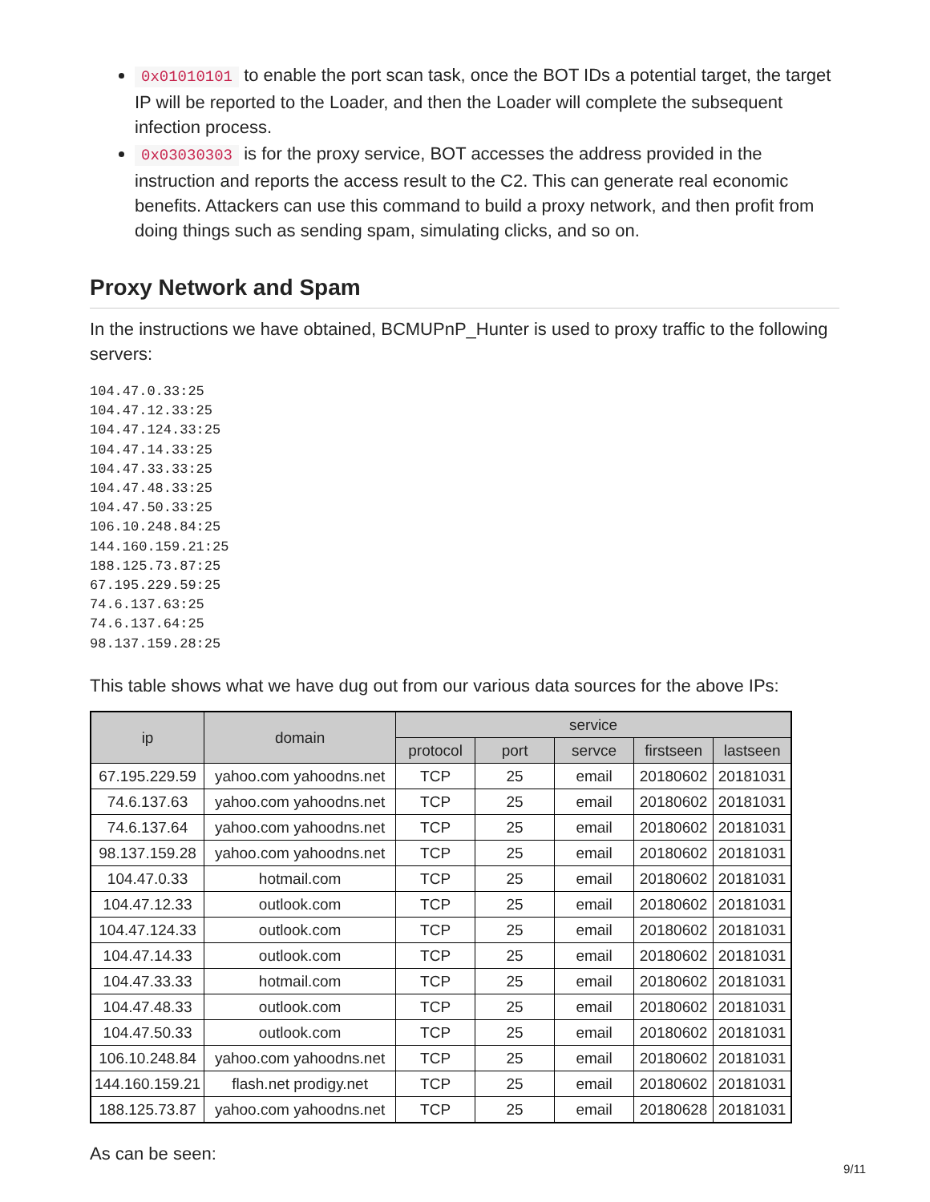0x01010101 to enable the port scan task, once the BOT IDs a potential target, the target IP will be reported to the Loader, and then the Loader will complete the subsequent infection process.
0x03030303 is for the proxy service, BOT accesses the address provided in the instruction and reports the access result to the C2. This can generate real economic benefits. Attackers can use this command to build a proxy network, and then profit from doing things such as sending spam, simulating clicks, and so on.
Proxy Network and Spam
In the instructions we have obtained, BCMUPnP_Hunter is used to proxy traffic to the following servers:
104.47.0.33:25
104.47.12.33:25
104.47.124.33:25
104.47.14.33:25
104.47.33.33:25
104.47.48.33:25
104.47.50.33:25
106.10.248.84:25
144.160.159.21:25
188.125.73.87:25
67.195.229.59:25
74.6.137.63:25
74.6.137.64:25
98.137.159.28:25
This table shows what we have dug out from our various data sources for the above IPs:
| ip | domain | service | | | | |
| --- | --- | --- | --- | --- | --- | --- |
| | | protocol | port | servce | firstseen | lastseen |
| 67.195.229.59 | yahoo.com yahoodns.net | TCP | 25 | email | 20180602 | 20181031 |
| 74.6.137.63 | yahoo.com yahoodns.net | TCP | 25 | email | 20180602 | 20181031 |
| 74.6.137.64 | yahoo.com yahoodns.net | TCP | 25 | email | 20180602 | 20181031 |
| 98.137.159.28 | yahoo.com yahoodns.net | TCP | 25 | email | 20180602 | 20181031 |
| 104.47.0.33 | hotmail.com | TCP | 25 | email | 20180602 | 20181031 |
| 104.47.12.33 | outlook.com | TCP | 25 | email | 20180602 | 20181031 |
| 104.47.124.33 | outlook.com | TCP | 25 | email | 20180602 | 20181031 |
| 104.47.14.33 | outlook.com | TCP | 25 | email | 20180602 | 20181031 |
| 104.47.33.33 | hotmail.com | TCP | 25 | email | 20180602 | 20181031 |
| 104.47.48.33 | outlook.com | TCP | 25 | email | 20180602 | 20181031 |
| 104.47.50.33 | outlook.com | TCP | 25 | email | 20180602 | 20181031 |
| 106.10.248.84 | yahoo.com yahoodns.net | TCP | 25 | email | 20180602 | 20181031 |
| 144.160.159.21 | flash.net prodigy.net | TCP | 25 | email | 20180602 | 20181031 |
| 188.125.73.87 | yahoo.com yahoodns.net | TCP | 25 | email | 20180628 | 20181031 |
As can be seen:
9/11